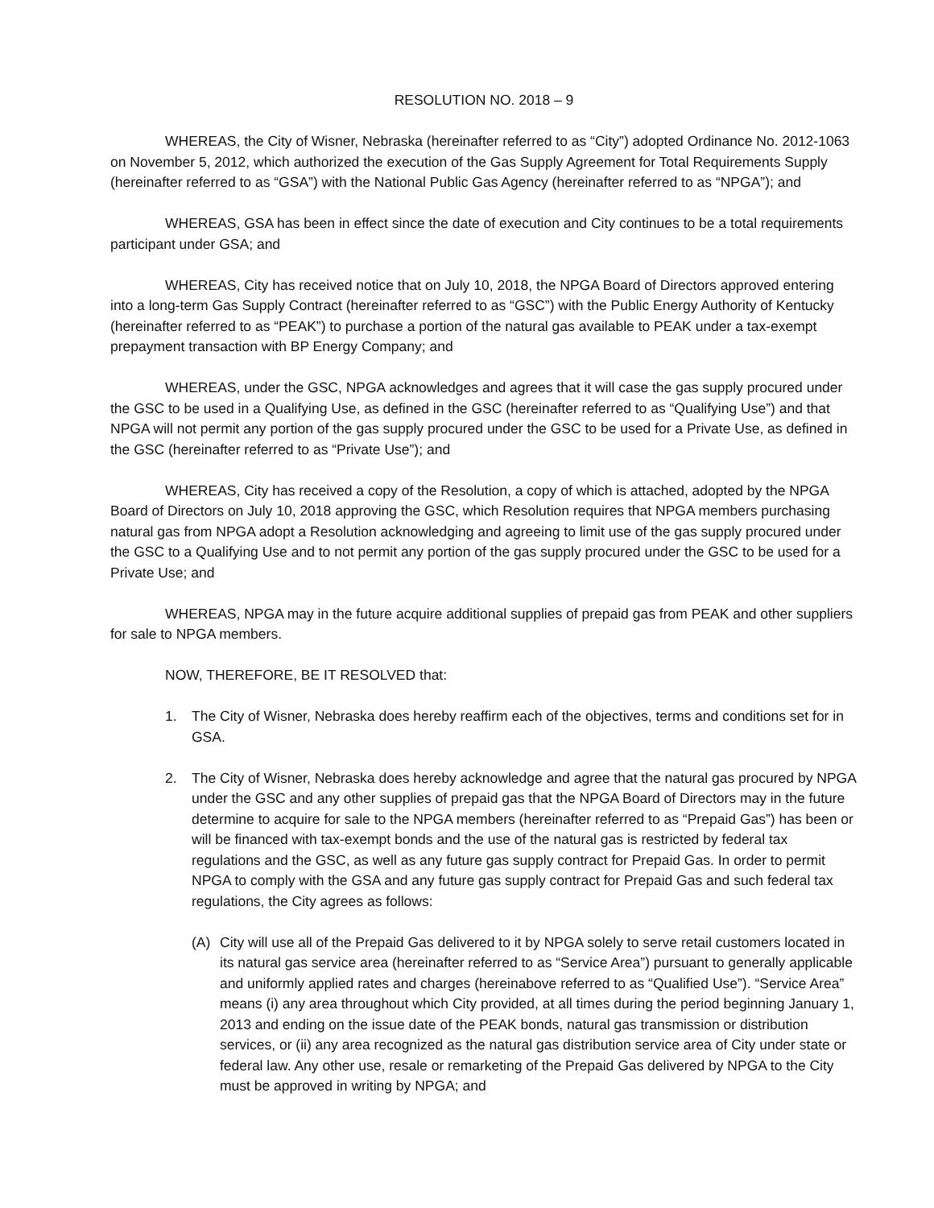RESOLUTION NO. 2018 – 9
WHEREAS, the City of Wisner, Nebraska (hereinafter referred to as “City”) adopted Ordinance No. 2012-1063 on November 5, 2012, which authorized the execution of the Gas Supply Agreement for Total Requirements Supply (hereinafter referred to as “GSA”) with the National Public Gas Agency (hereinafter referred to as “NPGA”); and
WHEREAS, GSA has been in effect since the date of execution and City continues to be a total requirements participant under GSA; and
WHEREAS, City has received notice that on July 10, 2018, the NPGA Board of Directors approved entering into a long-term Gas Supply Contract (hereinafter referred to as “GSC”) with the Public Energy Authority of Kentucky (hereinafter referred to as “PEAK”) to purchase a portion of the natural gas available to PEAK under a tax-exempt prepayment transaction with BP Energy Company; and
WHEREAS, under the GSC, NPGA acknowledges and agrees that it will case the gas supply procured under the GSC to be used in a Qualifying Use, as defined in the GSC (hereinafter referred to as “Qualifying Use”) and that NPGA will not permit any portion of the gas supply procured under the GSC to be used for a Private Use, as defined in the GSC (hereinafter referred to as “Private Use”); and
WHEREAS, City has received a copy of the Resolution, a copy of which is attached, adopted by the NPGA Board of Directors on July 10, 2018 approving the GSC, which Resolution requires that NPGA members purchasing natural gas from NPGA adopt a Resolution acknowledging and agreeing to limit use of the gas supply procured under the GSC to a Qualifying Use and to not permit any portion of the gas supply procured under the GSC to be used for a Private Use; and
WHEREAS, NPGA may in the future acquire additional supplies of prepaid gas from PEAK and other suppliers for sale to NPGA members.
NOW, THEREFORE, BE IT RESOLVED that:
1. The City of Wisner, Nebraska does hereby reaffirm each of the objectives, terms and conditions set for in GSA.
2. The City of Wisner, Nebraska does hereby acknowledge and agree that the natural gas procured by NPGA under the GSC and any other supplies of prepaid gas that the NPGA Board of Directors may in the future determine to acquire for sale to the NPGA members (hereinafter referred to as “Prepaid Gas”) has been or will be financed with tax-exempt bonds and the use of the natural gas is restricted by federal tax regulations and the GSC, as well as any future gas supply contract for Prepaid Gas. In order to permit NPGA to comply with the GSA and any future gas supply contract for Prepaid Gas and such federal tax regulations, the City agrees as follows:
(A) City will use all of the Prepaid Gas delivered to it by NPGA solely to serve retail customers located in its natural gas service area (hereinafter referred to as “Service Area”) pursuant to generally applicable and uniformly applied rates and charges (hereinabove referred to as “Qualified Use”). “Service Area” means (i) any area throughout which City provided, at all times during the period beginning January 1, 2013 and ending on the issue date of the PEAK bonds, natural gas transmission or distribution services, or (ii) any area recognized as the natural gas distribution service area of City under state or federal law. Any other use, resale or remarketing of the Prepaid Gas delivered by NPGA to the City must be approved in writing by NPGA; and